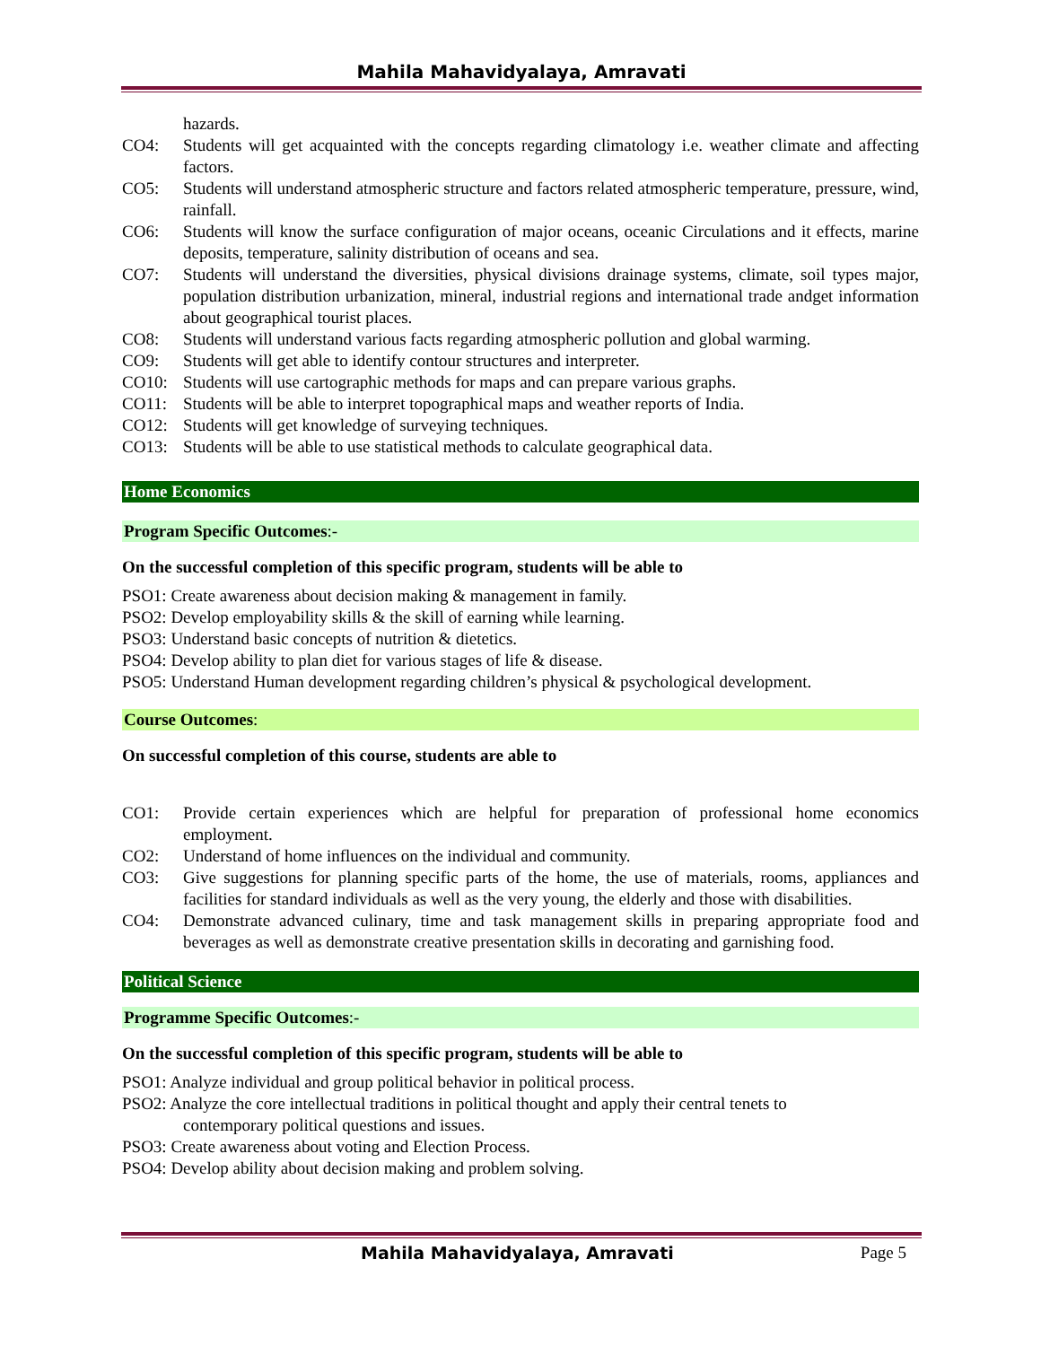Mahila Mahavidyalaya, Amravati
hazards.
CO4: Students will get acquainted with the concepts regarding climatology i.e. weather climate and affecting factors.
CO5: Students will understand atmospheric structure and factors related atmospheric temperature, pressure, wind, rainfall.
CO6: Students will know the surface configuration of major oceans, oceanic Circulations and it effects, marine deposits, temperature, salinity distribution of oceans and sea.
CO7: Students will understand the diversities, physical divisions drainage systems, climate, soil types major, population distribution urbanization, mineral, industrial regions and international trade andget information about geographical tourist places.
CO8: Students will understand various facts regarding atmospheric pollution and global warming.
CO9: Students will get able to identify contour structures and interpreter.
CO10: Students will use cartographic methods for maps and can prepare various graphs.
CO11: Students will be able to interpret topographical maps and weather reports of India.
CO12: Students will get knowledge of surveying techniques.
CO13: Students will be able to use statistical methods to calculate geographical data.
Home Economics
Program Specific Outcomes:-
On the successful completion of this specific program, students will be able to
PSO1: Create awareness about decision making & management in family.
PSO2: Develop employability skills & the skill of earning while learning.
PSO3: Understand basic concepts of nutrition & dietetics.
PSO4: Develop ability to plan diet for various stages of life & disease.
PSO5: Understand Human development regarding children’s physical & psychological development.
Course Outcomes:
On successful completion of this course, students are able to
CO1: Provide certain experiences which are helpful for preparation of professional home economics employment.
CO2: Understand of home influences on the individual and community.
CO3: Give suggestions for planning specific parts of the home, the use of materials, rooms, appliances and facilities for standard individuals as well as the very young, the elderly and those with disabilities.
CO4: Demonstrate advanced culinary, time and task management skills in preparing appropriate food and beverages as well as demonstrate creative presentation skills in decorating and garnishing food.
Political Science
Programme Specific Outcomes:-
On the successful completion of this specific program, students will be able to
PSO1: Analyze individual and group political behavior in political process.
PSO2: Analyze the core intellectual traditions in political thought and apply their central tenets to
contemporary political questions and issues.
PSO3: Create awareness about voting and Election Process.
PSO4: Develop ability about decision making and problem solving.
Mahila Mahavidyalaya, Amravati Page 5